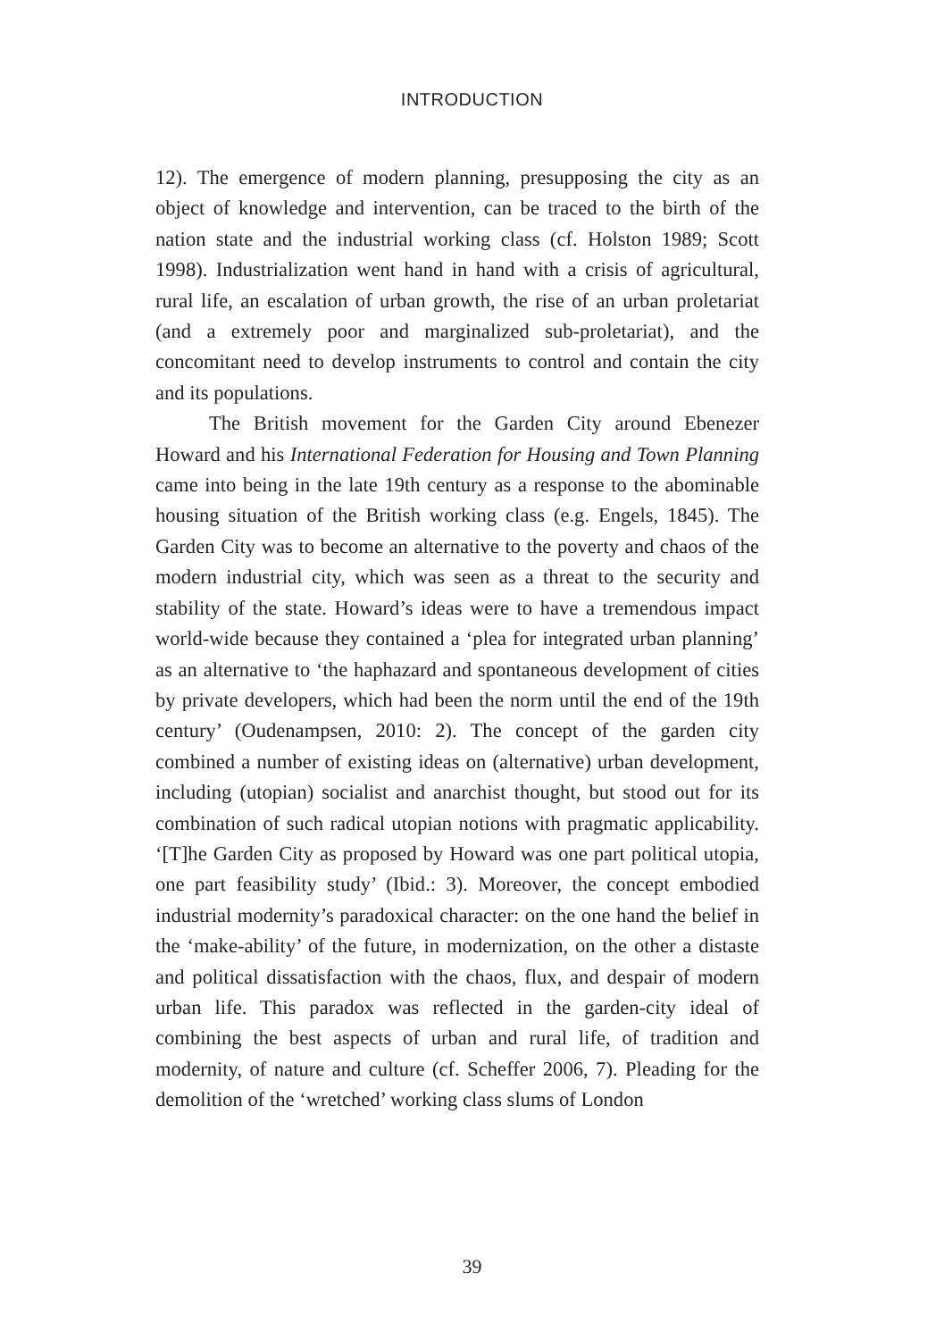INTRODUCTION
12). The emergence of modern planning, presupposing the city as an object of knowledge and intervention, can be traced to the birth of the nation state and the industrial working class (cf. Holston 1989; Scott 1998). Industrialization went hand in hand with a crisis of agricultural, rural life, an escalation of urban growth, the rise of an urban proletariat (and a extremely poor and marginalized sub-proletariat), and the concomitant need to develop instruments to control and contain the city and its populations.
The British movement for the Garden City around Ebenezer Howard and his International Federation for Housing and Town Planning came into being in the late 19th century as a response to the abominable housing situation of the British working class (e.g. Engels, 1845). The Garden City was to become an alternative to the poverty and chaos of the modern industrial city, which was seen as a threat to the security and stability of the state. Howard’s ideas were to have a tremendous impact world-wide because they contained a ‘plea for integrated urban planning’ as an alternative to ‘the haphazard and spontaneous development of cities by private developers, which had been the norm until the end of the 19th century’ (Oudenampsen, 2010: 2). The concept of the garden city combined a number of existing ideas on (alternative) urban development, including (utopian) socialist and anarchist thought, but stood out for its combination of such radical utopian notions with pragmatic applicability. ‘[T]he Garden City as proposed by Howard was one part political utopia, one part feasibility study’ (Ibid.: 3). Moreover, the concept embodied industrial modernity’s paradoxical character: on the one hand the belief in the ‘make-ability’ of the future, in modernization, on the other a distaste and political dissatisfaction with the chaos, flux, and despair of modern urban life. This paradox was reflected in the garden-city ideal of combining the best aspects of urban and rural life, of tradition and modernity, of nature and culture (cf. Scheffer 2006, 7). Pleading for the demolition of the ‘wretched’ working class slums of London
39